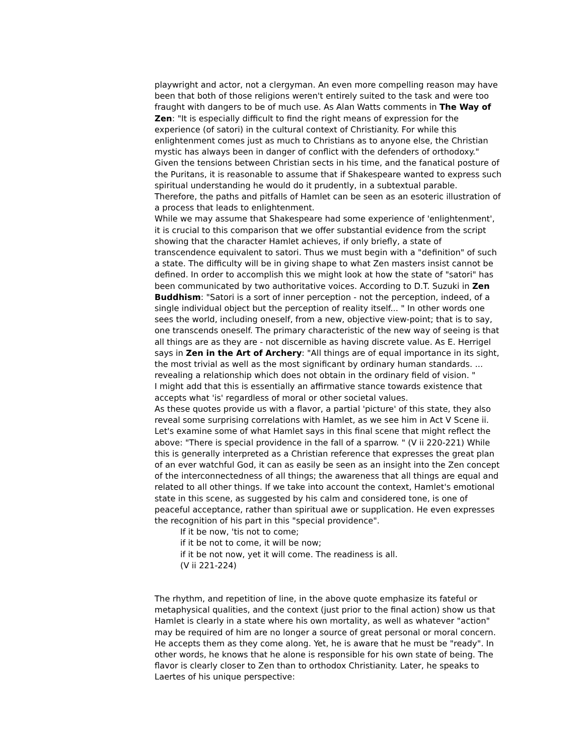playwright and actor, not a clergyman. An even more compelling reason may have been that both of those religions weren't entirely suited to the task and were too fraught with dangers to be of much use. As Alan Watts comments in The Way of Zen: "It is especially difficult to find the right means of expression for the experience (of satori) in the cultural context of Christianity. For while this enlightenment comes just as much to Christians as to anyone else, the Christian mystic has always been in danger of conflict with the defenders of orthodoxy." Given the tensions between Christian sects in his time, and the fanatical posture of the Puritans, it is reasonable to assume that if Shakespeare wanted to express such spiritual understanding he would do it prudently, in a subtextual parable. Therefore, the paths and pitfalls of Hamlet can be seen as an esoteric illustration of a process that leads to enlightenment.
While we may assume that Shakespeare had some experience of 'enlightenment', it is crucial to this comparison that we offer substantial evidence from the script showing that the character Hamlet achieves, if only briefly, a state of transcendence equivalent to satori. Thus we must begin with a "definition" of such a state. The difficulty will be in giving shape to what Zen masters insist cannot be defined. In order to accomplish this we might look at how the state of "satori" has been communicated by two authoritative voices. According to D.T. Suzuki in Zen Buddhism: "Satori is a sort of inner perception - not the perception, indeed, of a single individual object but the perception of reality itself... " In other words one sees the world, including oneself, from a new, objective view-point; that is to say, one transcends oneself. The primary characteristic of the new way of seeing is that all things are as they are - not discernible as having discrete value. As E. Herrigel says in Zen in the Art of Archery: "All things are of equal importance in its sight, the most trivial as well as the most significant by ordinary human standards. ... revealing a relationship which does not obtain in the ordinary field of vision. "
I might add that this is essentially an affirmative stance towards existence that accepts what 'is' regardless of moral or other societal values.
As these quotes provide us with a flavor, a partial 'picture' of this state, they also reveal some surprising correlations with Hamlet, as we see him in Act V Scene ii. Let's examine some of what Hamlet says in this final scene that might reflect the above: "There is special providence in the fall of a sparrow. " (V ii 220-221) While this is generally interpreted as a Christian reference that expresses the great plan of an ever watchful God, it can as easily be seen as an insight into the Zen concept of the interconnectedness of all things; the awareness that all things are equal and related to all other things. If we take into account the context, Hamlet's emotional state in this scene, as suggested by his calm and considered tone, is one of peaceful acceptance, rather than spiritual awe or supplication. He even expresses the recognition of his part in this "special providence".
If it be now, 'tis not to come;
if it be not to come, it will be now;
if it be not now, yet it will come. The readiness is all.
(V ii 221-224)
The rhythm, and repetition of line, in the above quote emphasize its fateful or metaphysical qualities, and the context (just prior to the final action) show us that Hamlet is clearly in a state where his own mortality, as well as whatever "action" may be required of him are no longer a source of great personal or moral concern. He accepts them as they come along. Yet, he is aware that he must be "ready". In other words, he knows that he alone is responsible for his own state of being. The flavor is clearly closer to Zen than to orthodox Christianity. Later, he speaks to Laertes of his unique perspective: